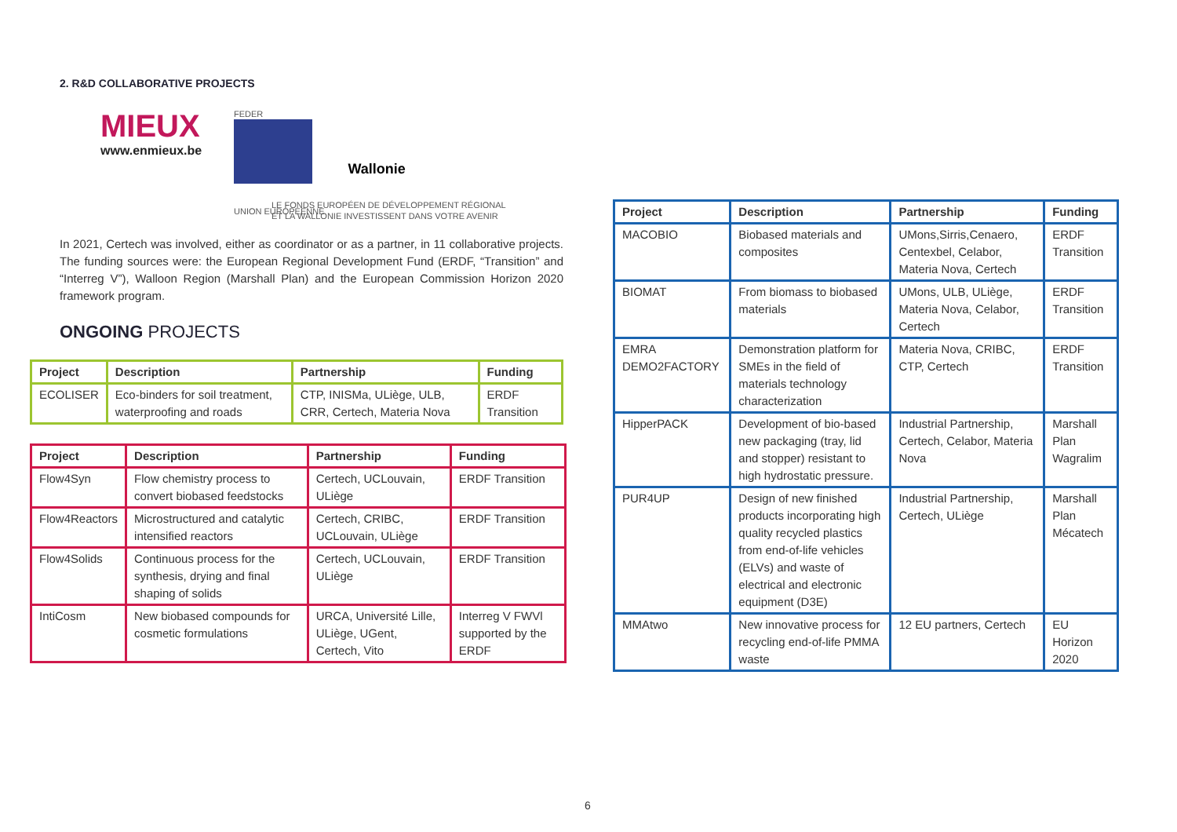2. R&D COLLABORATIVE PROJECTS
MIEUX
www.enmieux.be
FEDER
UNION EUROPEENNE
Wallonie
LE FONDS EUROPÉEN DE DÉVELOPPEMENT RÉGIONAL
ET LA WALLONIE INVESTISSENT DANS VOTRE AVENIR
In 2021, Certech was involved, either as coordinator or as a partner, in 11 collaborative projects. The funding sources were: the European Regional Development Fund (ERDF, “Transition” and “Interreg V”), Walloon Region (Marshall Plan) and the European Commission Horizon 2020 framework program.
ONGOING PROJECTS
| Project | Description | Partnership | Funding |
| --- | --- | --- | --- |
| ECOLISER | Eco-binders for soil treatment, waterproofing and roads | CTP, INISMa, ULiège, ULB, CRR, Certech, Materia Nova | ERDF Transition |
| Project | Description | Partnership | Funding |
| --- | --- | --- | --- |
| Flow4Syn | Flow chemistry process to convert biobased feedstocks | Certech, UCLouvain, ULiège | ERDF Transition |
| Flow4Reactors | Microstructured and catalytic intensified reactors | Certech, CRIBC, UCLouvain, ULiège | ERDF Transition |
| Flow4Solids | Continuous process for the synthesis, drying and final shaping of solids | Certech, UCLouvain, ULiège | ERDF Transition |
| IntiCosm | New biobased compounds for cosmetic formulations | URCA, Université Lille, ULiège, UGent, Certech, Vito | Interreg V FWVl supported by the ERDF |
| Project | Description | Partnership | Funding |
| --- | --- | --- | --- |
| MACOBIO | Biobased materials and composites | UMons,Sirris,Cenaero, Centexbel, Celabor, Materia Nova, Certech | ERDF Transition |
| BIOMAT | From biomass to biobased materials | UMons, ULB, ULiège, Materia Nova, Celabor, Certech | ERDF Transition |
| EMRA DEMO2FACTORY | Demonstration platform for SMEs in the field of materials technology characterization | Materia Nova, CRIBC, CTP, Certech | ERDF Transition |
| HipperPACK | Development of bio-based new packaging (tray, lid and stopper) resistant to high hydrostatic pressure. | Industrial Partnership, Certech, Celabor, Materia Nova | Marshall Plan Wagralim |
| PUR4UP | Design of new finished products incorporating high quality recycled plastics from end-of-life vehicles (ELVs) and waste of electrical and electronic equipment (D3E) | Industrial Partnership, Certech, ULiège | Marshall Plan Mécatech |
| MMAtwo | New innovative process for recycling end-of-life PMMA waste | 12 EU partners, Certech | EU Horizon 2020 |
6